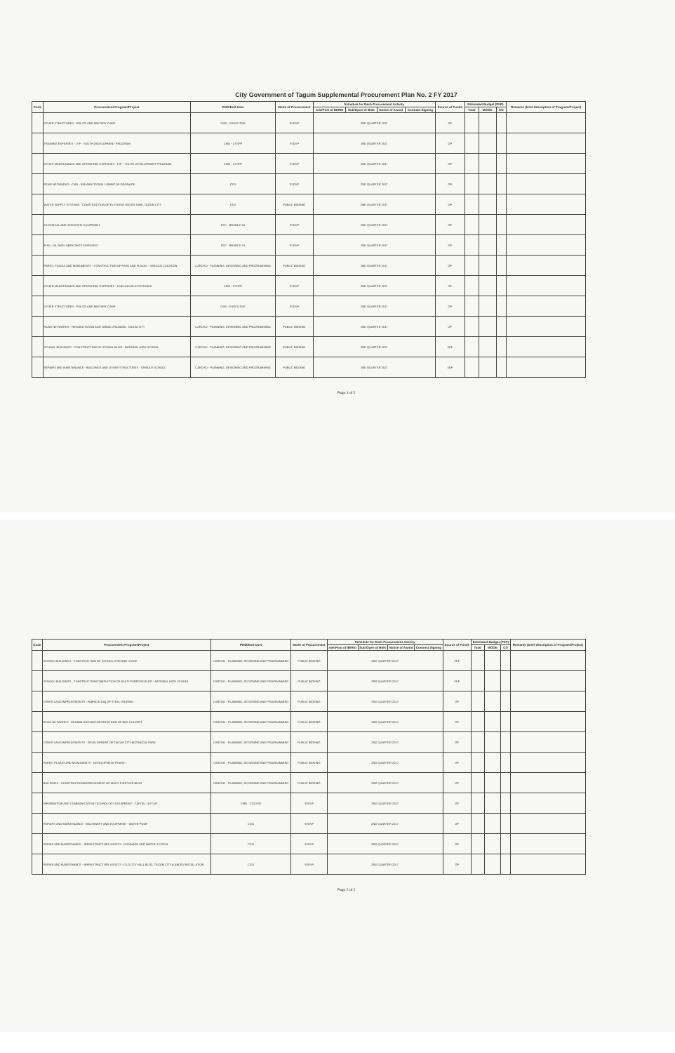City Government of Tagum Supplemental Procurement Plan No. 2 FY 2017
| Code | Procurement Program/Project | PMO/End-User | Mode of Procurement | Schedule for Each Procurement Activity | | | | Source of Funds | Estimated Budget (PhP) | | | Remarks (brief description of Program/Project) |
| --- | --- | --- | --- | --- | --- | --- | --- | --- | --- | --- | --- | --- |
| | | | | Ads/Post of IB/REI | Sub/Open of Bids | Notice of Award | Contract Signing | | Total | MOOE | CO | |
| | OTHER STRUCTURES - POLICE AND MILITARY CAMP | CMO - EXECUTIVE | SVDVP | 2ND QUARTER 2017 | | | | GF | | | | |
| | TRAINING EXPENSES - LYF - YOUTH DEVELOPMENT PROGRAM | CMO - CSSPP | SVDVP | 2ND QUARTER 2017 | | | | GF | | | | |
| | OTHER MAINTENANCE AND OPERATING EXPENSES - LYF - YOUTH DEVELOPMENT PROGRAM | CMO - CSSPP | SVDVP | 2ND QUARTER 2017 | | | | GF | | | | |
| | ROAD NETWORKS - CMO - REHABILITATION / LINING OF DRAINAGE | CEO | SVDVP | 2ND QUARTER 2017 | | | | GF | | | | |
| | WATER SUPPLY SYSTEMS - CONSTRUCTION OF ELEVATED WATER TANK, TAGUM CITY | CEO | PUBLIC BIDDING | 2ND QUARTER 2017 | | | | GF | | | | |
| | TECHNICAL AND SCIENTIFIC EQUIPMENT | RTC - BRANCH 31 | SVDVP | 2ND QUARTER 2017 | | | | GF | | | | |
| | FUEL, OIL AND LUBRICANTS EXPENSES | RTC - BRANCH 31 | SVDVP | 2ND QUARTER 2017 | | | | GF | | | | |
| | PARKS, PLAZAS AND MONUMENTS - CONSTRUCTION OF PARK AND PLAZAS - VARIOUS LOCATION | CARCHO - PLANNING, DESIGNING AND PROGRAMMING | PUBLIC BIDDING | 2ND QUARTER 2017 | | | | GF | | | | |
| | OTHER MAINTENANCE AND OPERATING EXPENSES - LIVELIHOOD ASSISTANCE | CMO - CSSPP | SVDVP | 2ND QUARTER 2017 | | | | GF | | | | |
| | OTHER STRUCTURES - POLICE AND MILITARY CAMP | CMO - EXECUTIVE | SVDVP | 2ND QUARTER 2017 | | | | GF | | | | |
| | ROAD NETWORKS - REHABILITATION AND LINING DRAINAGE, TAGUM CITY | CARCHO - PLANNING, DESIGNING AND PROGRAMMING | PUBLIC BIDDING | 2ND QUARTER 2017 | | | | GF | | | | |
| | SCHOOL BUILDINGS - CONSTRUCTION OF SCHOOL BLDG - NATIONAL HIGH SCHOOL | CARCHO - PLANNING, DESIGNING AND PROGRAMMING | PUBLIC BIDDING | 2ND QUARTER 2017 | | | | SEF | | | | |
| | REPAIRS AND MAINTENANCE - BUILDINGS AND OTHER STRUCTURES - VARIOUS SCHOOL | CARCHO - PLANNING, DESIGNING AND PROGRAMMING | PUBLIC BIDDING | 2ND QUARTER 2017 | | | | SEF | | | | |
Page 1 of 2
| Code | Procurement Program/Project | PMO/End-User | Mode of Procurement | Schedule for Each Procurement Activity | | | | Source of Funds | Estimated Budget (PhP) | | | Remarks (brief description of Program/Project) |
| --- | --- | --- | --- | --- | --- | --- | --- | --- | --- | --- | --- | --- |
| | | | | Ads/Post of IB/REI | Sub/Open of Bids | Notice of Award | Contract Signing | | Total | MOOE | CO | |
| | SCHOOL BUILDINGS - CONSTRUCTION OF SCHOOL GYM AND STAGE | CARCHO - PLANNING, DESIGNING AND PROGRAMMING | PUBLIC BIDDING | 2ND QUARTER 2017 | | | | SEF | | | | |
| | SCHOOL BUILDINGS - CONSTRUCTION/COMPLETION OF MULTI-PURPOSE BLDG - NATIONAL HIGH SCHOOL | CARCHO - PLANNING, DESIGNING AND PROGRAMMING | PUBLIC BIDDING | 2ND QUARTER 2017 | | | | SEF | | | | |
| | OTHER LAND IMPROVEMENTS - FABRICATION OF STEEL GRATING | CARCHO - PLANNING, DESIGNING AND PROGRAMMING | PUBLIC BIDDING | 2ND QUARTER 2017 | | | | GF | | | | |
| | ROAD NETWORKS - REHABILITATION/CONSTRUCTION OF BOX CULVERT | CARCHO - PLANNING, DESIGNING AND PROGRAMMING | PUBLIC BIDDING | 2ND QUARTER 2017 | | | | GF | | | | |
| | OTHER LAND IMPROVEMENTS - DEVELOPMENT OF TAGUM CITY BOTANICAL PARK | CARCHO - PLANNING, DESIGNING AND PROGRAMMING | PUBLIC BIDDING | 2ND QUARTER 2017 | | | | GF | | | | |
| | PARKS, PLAZAS AND MONUMENTS - DEVELOPMENT PHASE I | CARCHO - PLANNING, DESIGNING AND PROGRAMMING | PUBLIC BIDDING | 2ND QUARTER 2017 | | | | GF | | | | |
| | BUILDINGS - CONSTRUCTION/IMPROVEMENT OF MULTI-PURPOSE BLDG | CARCHO - PLANNING, DESIGNING AND PROGRAMMING | PUBLIC BIDDING | 2ND QUARTER 2017 | | | | GF | | | | |
| | INFORMATION AND COMMUNICATION TECHNOLOGY EQUIPMENT - CAPITAL OUTLAY | CMO - CCDSSE | SVDVP | 2ND QUARTER 2017 | | | | GF | | | | |
| | REPAIRS AND MAINTENANCE - MACHINERY AND EQUIPMENT - WATER PUMP | CEO | SVDVP | 2ND QUARTER 2017 | | | | GF | | | | |
| | REPAIR AND MAINTENANCE - INFRASTRUCTURE ASSETS - DRAINAGE AND WATER SYSTEM | CEO | SVDVP | 2ND QUARTER 2017 | | | | GF | | | | |
| | REPAIR AND MAINTENANCE - INFRASTRUCTURE ASSETS - OLD CITY HALL BLDG, TAGUM CITY (LABOR) INSTALLATION | CEO | SVDVP | 2ND QUARTER 2017 | | | | GF | | | | |
Page 2 of 2